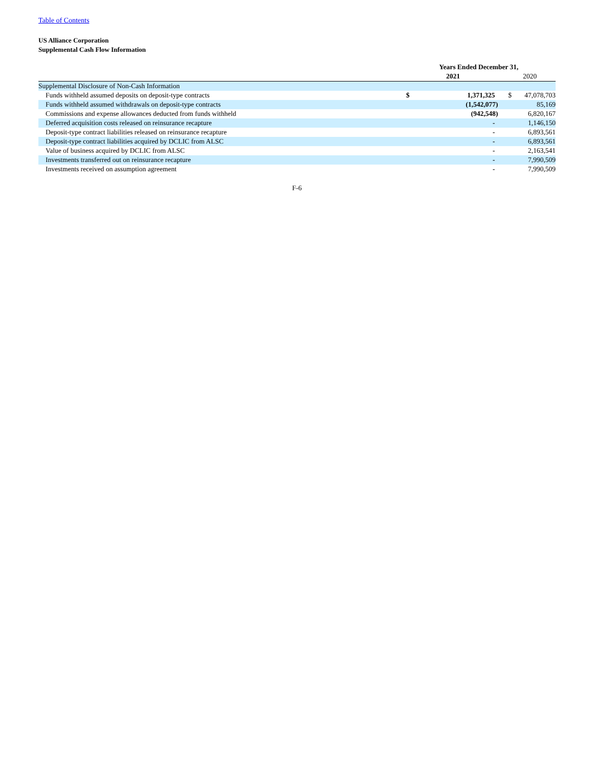Table of Contents
US Alliance Corporation
Supplemental Cash Flow Information
| | Years Ended December 31, | | | |
| --- | --- | --- | --- | --- |
| | 2021 | | 2020 | |
| Supplemental Disclosure of Non-Cash Information | | | | |
| Funds withheld assumed deposits on deposit-type contracts | $ | 1,371,325 | $ | 47,078,703 |
| Funds withheld assumed withdrawals on deposit-type contracts | | (1,542,077) | | 85,169 |
| Commissions and expense allowances deducted from funds withheld | | (942,548) | | 6,820,167 |
| Deferred acquisition costs released on reinsurance recapture | | - | | 1,146,150 |
| Deposit-type contract liabilities released on reinsurance recapture | | - | | 6,893,561 |
| Deposit-type contract liabilities acquired by DCLIC from ALSC | | - | | 6,893,561 |
| Value of business acquired by DCLIC from ALSC | | - | | 2,163,541 |
| Investments transferred out on reinsurance recapture | | - | | 7,990,509 |
| Investments received on assumption agreement | | - | | 7,990,509 |
F-6